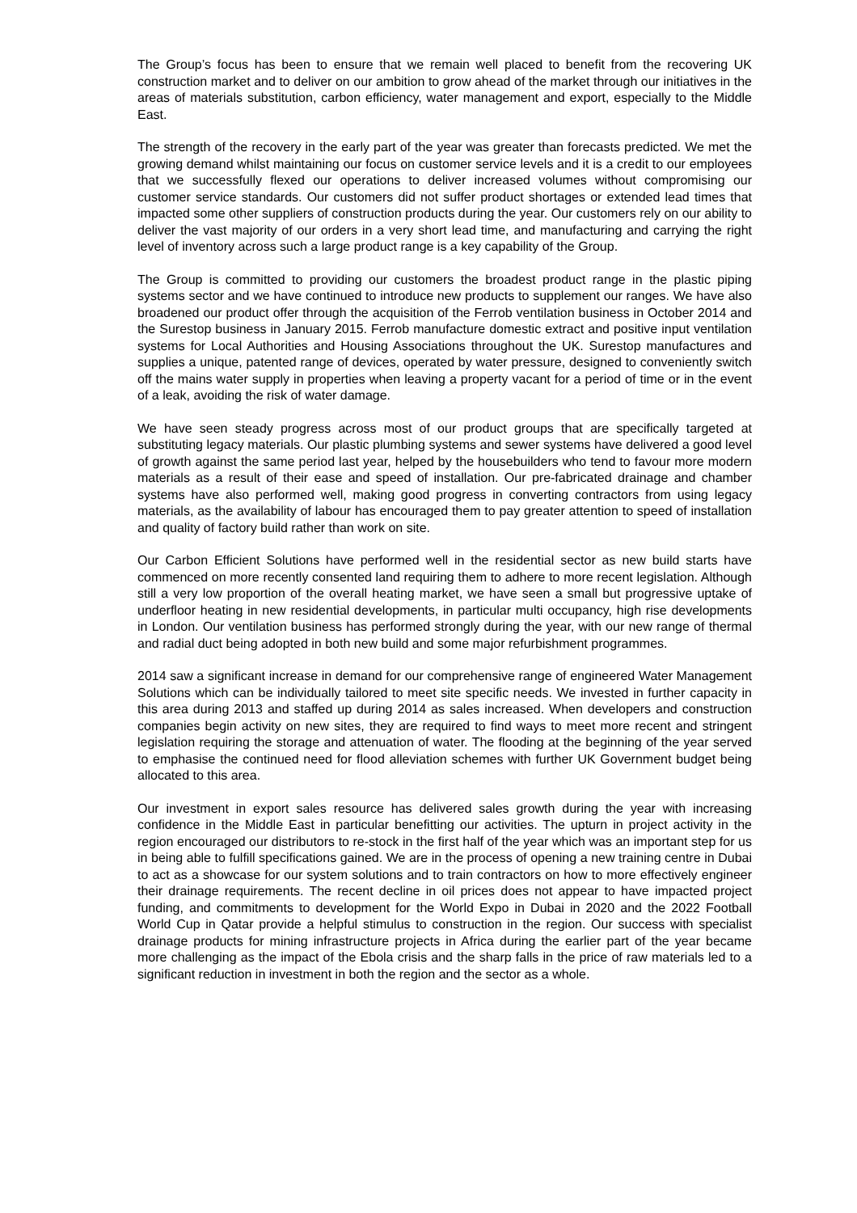The Group’s focus has been to ensure that we remain well placed to benefit from the recovering UK construction market and to deliver on our ambition to grow ahead of the market through our initiatives in the areas of materials substitution, carbon efficiency, water management and export, especially to the Middle East.
The strength of the recovery in the early part of the year was greater than forecasts predicted. We met the growing demand whilst maintaining our focus on customer service levels and it is a credit to our employees that we successfully flexed our operations to deliver increased volumes without compromising our customer service standards. Our customers did not suffer product shortages or extended lead times that impacted some other suppliers of construction products during the year. Our customers rely on our ability to deliver the vast majority of our orders in a very short lead time, and manufacturing and carrying the right level of inventory across such a large product range is a key capability of the Group.
The Group is committed to providing our customers the broadest product range in the plastic piping systems sector and we have continued to introduce new products to supplement our ranges. We have also broadened our product offer through the acquisition of the Ferrob ventilation business in October 2014 and the Surestop business in January 2015. Ferrob manufacture domestic extract and positive input ventilation systems for Local Authorities and Housing Associations throughout the UK. Surestop manufactures and supplies a unique, patented range of devices, operated by water pressure, designed to conveniently switch off the mains water supply in properties when leaving a property vacant for a period of time or in the event of a leak, avoiding the risk of water damage.
We have seen steady progress across most of our product groups that are specifically targeted at substituting legacy materials. Our plastic plumbing systems and sewer systems have delivered a good level of growth against the same period last year, helped by the housebuilders who tend to favour more modern materials as a result of their ease and speed of installation. Our pre-fabricated drainage and chamber systems have also performed well, making good progress in converting contractors from using legacy materials, as the availability of labour has encouraged them to pay greater attention to speed of installation and quality of factory build rather than work on site.
Our Carbon Efficient Solutions have performed well in the residential sector as new build starts have commenced on more recently consented land requiring them to adhere to more recent legislation. Although still a very low proportion of the overall heating market, we have seen a small but progressive uptake of underfloor heating in new residential developments, in particular multi occupancy, high rise developments in London. Our ventilation business has performed strongly during the year, with our new range of thermal and radial duct being adopted in both new build and some major refurbishment programmes.
2014 saw a significant increase in demand for our comprehensive range of engineered Water Management Solutions which can be individually tailored to meet site specific needs. We invested in further capacity in this area during 2013 and staffed up during 2014 as sales increased. When developers and construction companies begin activity on new sites, they are required to find ways to meet more recent and stringent legislation requiring the storage and attenuation of water. The flooding at the beginning of the year served to emphasise the continued need for flood alleviation schemes with further UK Government budget being allocated to this area.
Our investment in export sales resource has delivered sales growth during the year with increasing confidence in the Middle East in particular benefitting our activities. The upturn in project activity in the region encouraged our distributors to re-stock in the first half of the year which was an important step for us in being able to fulfill specifications gained. We are in the process of opening a new training centre in Dubai to act as a showcase for our system solutions and to train contractors on how to more effectively engineer their drainage requirements. The recent decline in oil prices does not appear to have impacted project funding, and commitments to development for the World Expo in Dubai in 2020 and the 2022 Football World Cup in Qatar provide a helpful stimulus to construction in the region. Our success with specialist drainage products for mining infrastructure projects in Africa during the earlier part of the year became more challenging as the impact of the Ebola crisis and the sharp falls in the price of raw materials led to a significant reduction in investment in both the region and the sector as a whole.